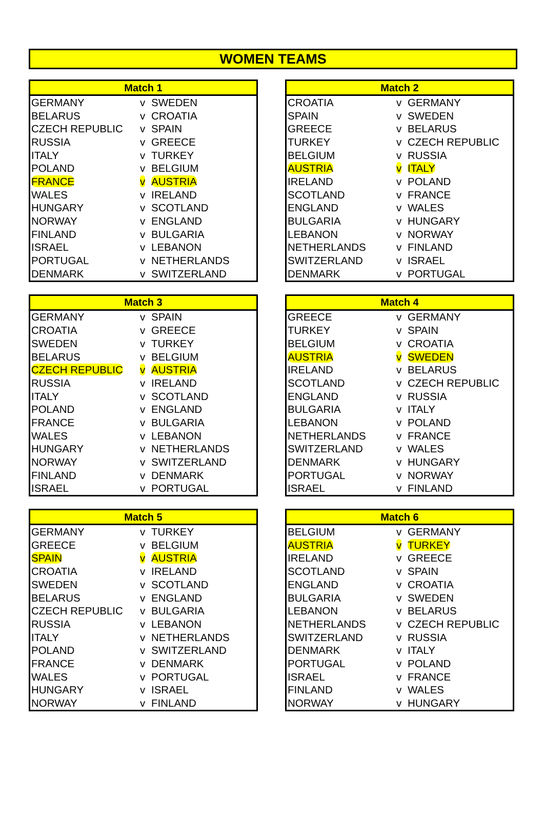WOMEN TEAMS
| Match 1 | | |
| --- | --- | --- |
| GERMANY | v | SWEDEN |
| BELARUS | v | CROATIA |
| CZECH REPUBLIC | v | SPAIN |
| RUSSIA | v | GREECE |
| ITALY | v | TURKEY |
| POLAND | v | BELGIUM |
| FRANCE | v | AUSTRIA |
| WALES | v | IRELAND |
| HUNGARY | v | SCOTLAND |
| NORWAY | v | ENGLAND |
| FINLAND | v | BULGARIA |
| ISRAEL | v | LEBANON |
| PORTUGAL | v | NETHERLANDS |
| DENMARK | v | SWITZERLAND |
| Match 2 | | |
| --- | --- | --- |
| CROATIA | v | GERMANY |
| SPAIN | v | SWEDEN |
| GREECE | v | BELARUS |
| TURKEY | v | CZECH REPUBLIC |
| BELGIUM | v | RUSSIA |
| AUSTRIA | v | ITALY |
| IRELAND | v | POLAND |
| SCOTLAND | v | FRANCE |
| ENGLAND | v | WALES |
| BULGARIA | v | HUNGARY |
| LEBANON | v | NORWAY |
| NETHERLANDS | v | FINLAND |
| SWITZERLAND | v | ISRAEL |
| DENMARK | v | PORTUGAL |
| Match 3 | | |
| --- | --- | --- |
| GERMANY | v | SPAIN |
| CROATIA | v | GREECE |
| SWEDEN | v | TURKEY |
| BELARUS | v | BELGIUM |
| CZECH REPUBLIC | v | AUSTRIA |
| RUSSIA | v | IRELAND |
| ITALY | v | SCOTLAND |
| POLAND | v | ENGLAND |
| FRANCE | v | BULGARIA |
| WALES | v | LEBANON |
| HUNGARY | v | NETHERLANDS |
| NORWAY | v | SWITZERLAND |
| FINLAND | v | DENMARK |
| ISRAEL | v | PORTUGAL |
| Match 4 | | |
| --- | --- | --- |
| GREECE | v | GERMANY |
| TURKEY | v | SPAIN |
| BELGIUM | v | CROATIA |
| AUSTRIA | v | SWEDEN |
| IRELAND | v | BELARUS |
| SCOTLAND | v | CZECH REPUBLIC |
| ENGLAND | v | RUSSIA |
| BULGARIA | v | ITALY |
| LEBANON | v | POLAND |
| NETHERLANDS | v | FRANCE |
| SWITZERLAND | v | WALES |
| DENMARK | v | HUNGARY |
| PORTUGAL | v | NORWAY |
| ISRAEL | v | FINLAND |
| Match 5 | | |
| --- | --- | --- |
| GERMANY | v | TURKEY |
| GREECE | v | BELGIUM |
| SPAIN | v | AUSTRIA |
| CROATIA | v | IRELAND |
| SWEDEN | v | SCOTLAND |
| BELARUS | v | ENGLAND |
| CZECH REPUBLIC | v | BULGARIA |
| RUSSIA | v | LEBANON |
| ITALY | v | NETHERLANDS |
| POLAND | v | SWITZERLAND |
| FRANCE | v | DENMARK |
| WALES | v | PORTUGAL |
| HUNGARY | v | ISRAEL |
| NORWAY | v | FINLAND |
| Match 6 | | |
| --- | --- | --- |
| BELGIUM | v | GERMANY |
| AUSTRIA | v | TURKEY |
| IRELAND | v | GREECE |
| SCOTLAND | v | SPAIN |
| ENGLAND | v | CROATIA |
| BULGARIA | v | SWEDEN |
| LEBANON | v | BELARUS |
| NETHERLANDS | v | CZECH REPUBLIC |
| SWITZERLAND | v | RUSSIA |
| DENMARK | v | ITALY |
| PORTUGAL | v | POLAND |
| ISRAEL | v | FRANCE |
| FINLAND | v | WALES |
| NORWAY | v | HUNGARY |